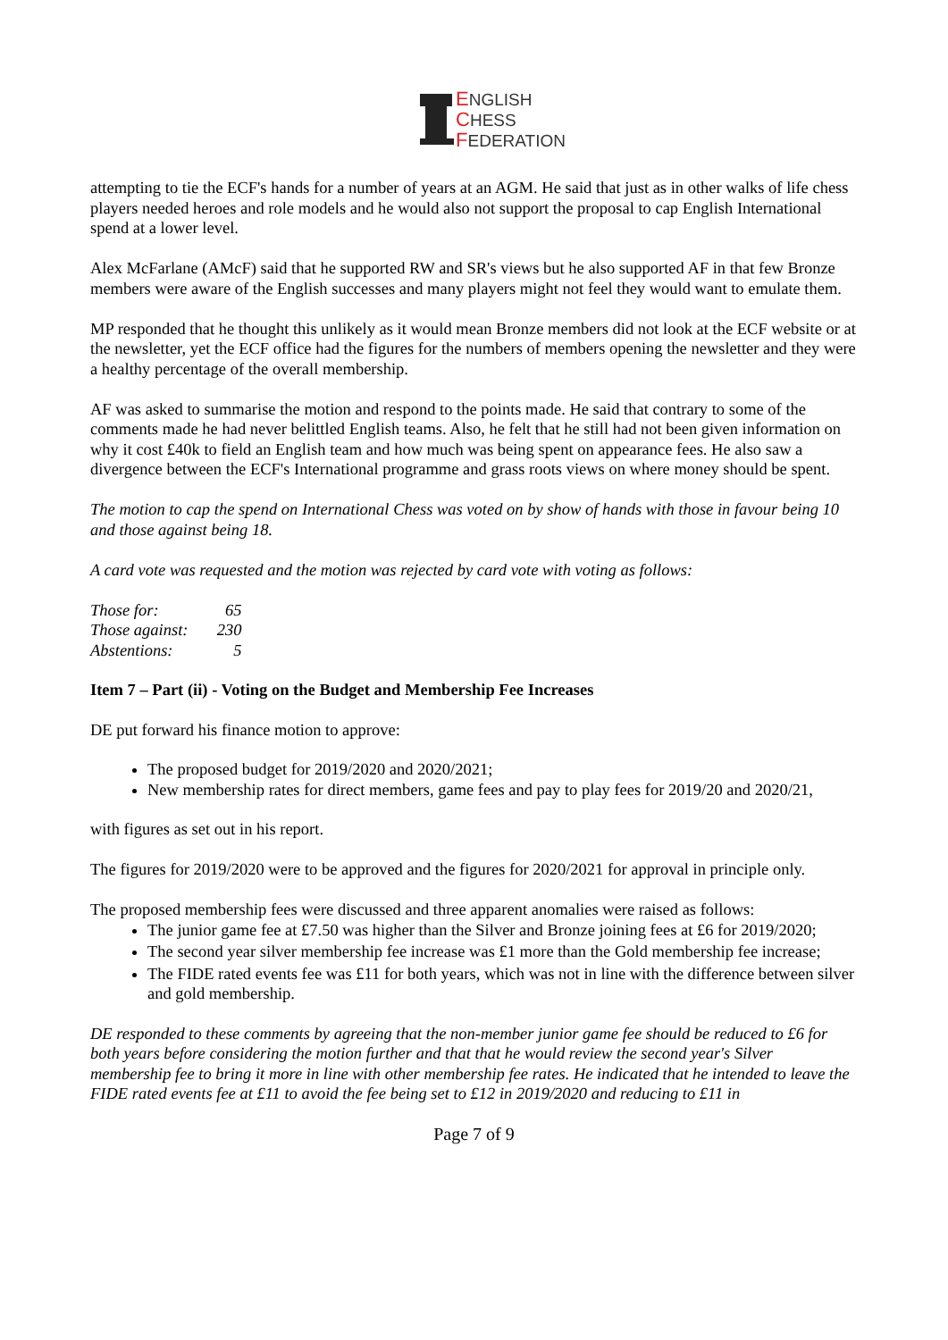ENGLISH
CHESS
FEDERATION
attempting to tie the ECF's hands for a number of years at an AGM. He said that just as in other walks of life chess players needed heroes and role models and he would also not support the proposal to cap English International spend at a lower level.
Alex McFarlane (AMcF) said that he supported RW and SR's views but he also supported AF in that few Bronze members were aware of the English successes and many players might not feel they would want to emulate them.
MP responded that he thought this unlikely as it would mean Bronze members did not look at the ECF website or at the newsletter, yet the ECF office had the figures for the numbers of members opening the newsletter and they were a healthy percentage of the overall membership.
AF was asked to summarise the motion and respond to the points made. He said that contrary to some of the comments made he had never belittled English teams. Also, he felt that he still had not been given information on why it cost £40k to field an English team and how much was being spent on appearance fees. He also saw a divergence between the ECF's International programme and grass roots views on where money should be spent.
The motion to cap the spend on International Chess was voted on by show of hands with those in favour being 10 and those against being 18.
A card vote was requested and the motion was rejected by card vote with voting as follows:
| Those for: | 65 |
| Those against: | 230 |
| Abstentions: | 5 |
Item 7 – Part (ii) - Voting on the Budget and Membership Fee Increases
DE put forward his finance motion to approve:
The proposed budget for 2019/2020 and 2020/2021;
New membership rates for direct members, game fees and pay to play fees for 2019/20 and 2020/21,
with figures as set out in his report.
The figures for 2019/2020 were to be approved and the figures for 2020/2021 for approval in principle only.
The proposed membership fees were discussed and three apparent anomalies were raised as follows:
The junior game fee at £7.50 was higher than the Silver and Bronze joining fees at £6 for 2019/2020;
The second year silver membership fee increase was £1 more than the Gold membership fee increase;
The FIDE rated events fee was £11 for both years, which was not in line with the difference between silver and gold membership.
DE responded to these comments by agreeing that the non-member junior game fee should be reduced to £6 for both years before considering the motion further and that that he would review the second year's Silver membership fee to bring it more in line with other membership fee rates. He indicated that he intended to leave the FIDE rated events fee at £11 to avoid the fee being set to £12 in 2019/2020 and reducing to £11 in
Page 7 of 9